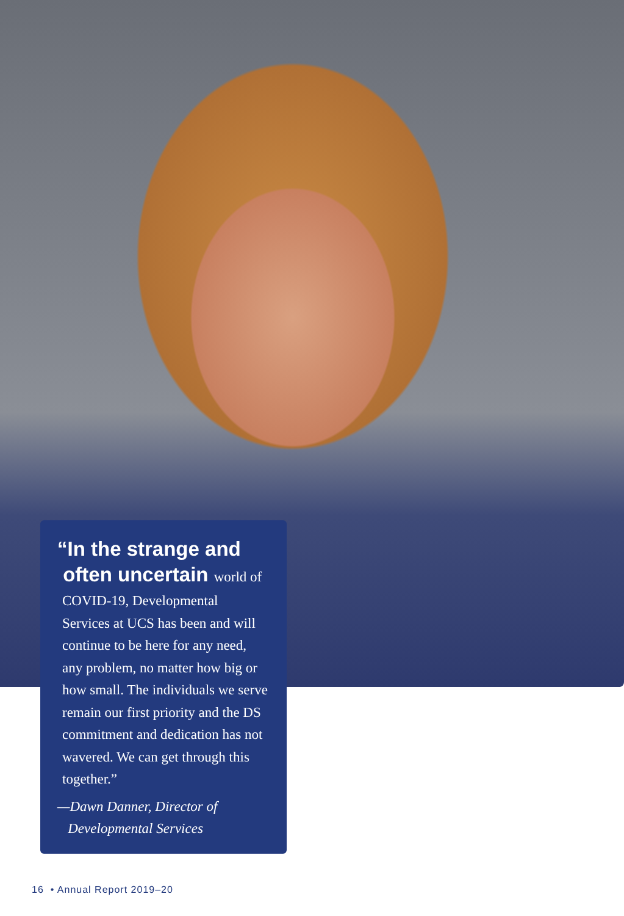“In the strange and
often uncertain world of
COVID-19, Developmental Services at UCS has been and will continue to be here for any need, any problem, no matter how big or how small. The individuals we serve remain our first priority and the DS commitment and dedication has not wavered. We can get through this together.”
—Dawn Danner, Director of
Developmental Services
16 • Annual Report 2019–20